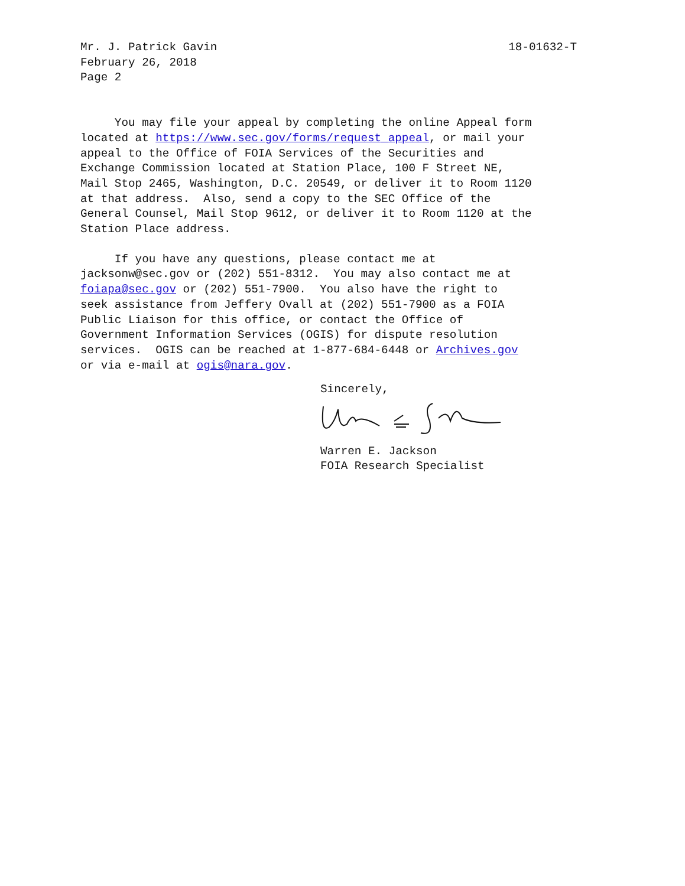Mr. J. Patrick Gavin 18-01632-T
February 26, 2018 Page 2
You may file your appeal by completing the online Appeal form located at https://www.sec.gov/forms/request_appeal, or mail your appeal to the Office of FOIA Services of the Securities and Exchange Commission located at Station Place, 100 F Street NE, Mail Stop 2465, Washington, D.C. 20549, or deliver it to Room 1120 at that address. Also, send a copy to the SEC Office of the General Counsel, Mail Stop 9612, or deliver it to Room 1120 at the Station Place address.
If you have any questions, please contact me at jacksonw@sec.gov or (202) 551-8312. You may also contact me at foiapa@sec.gov or (202) 551-7900. You also have the right to seek assistance from Jeffery Ovall at (202) 551-7900 as a FOIA Public Liaison for this office, or contact the Office of Government Information Services (OGIS) for dispute resolution services. OGIS can be reached at 1-877-684-6448 or Archives.gov or via e-mail at ogis@nara.gov.
Sincerely,
Warren E. Jackson FOIA Research Specialist